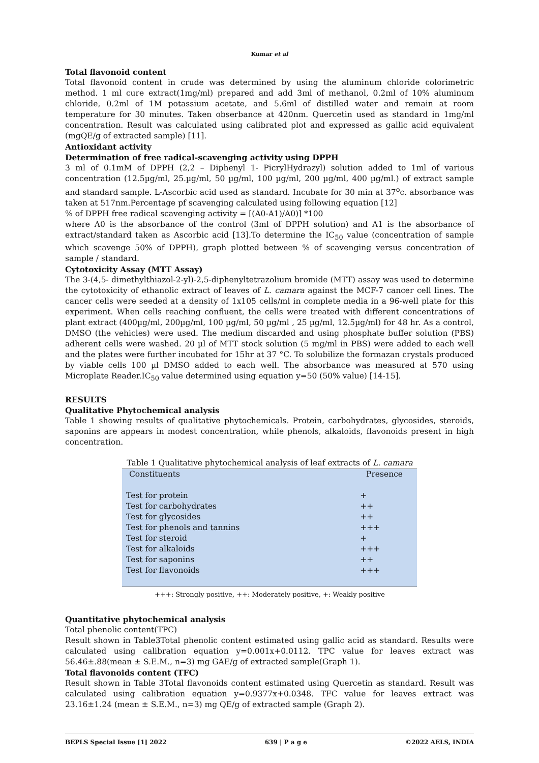Kumar et al
Total flavonoid content
Total flavonoid content in crude was determined by using the aluminum chloride colorimetric method. 1 ml cure extract(1mg/ml) prepared and add 3ml of methanol, 0.2ml of 10% aluminum chloride, 0.2ml of 1M potassium acetate, and 5.6ml of distilled water and remain at room temperature for 30 minutes. Taken obserbance at 420nm. Quercetin used as standard in 1mg/ml concentration. Result was calculated using calibrated plot and expressed as gallic acid equivalent (mgQE/g of extracted sample) [11].
Antioxidant activity
Determination of free radical-scavenging activity using DPPH
3 ml of 0.1mM of DPPH (2,2 – Diphenyl 1- PicrylHydrazyl) solution added to 1ml of various concentration (12.5µg/ml, 25.µg/ml, 50 µg/ml, 100 µg/ml, 200 µg/ml, 400 µg/ml.) of extract sample and standard sample. L-Ascorbic acid used as standard. Incubate for 30 min at 37<sup>o</sup>c. absorbance was taken at 517nm.Percentage pf scavenging calculated using following equation [12]
% of DPPH free radical scavenging activity = [(A0-A1)/A0)] *100
where A0 is the absorbance of the control (3ml of DPPH solution) and A1 is the absorbance of extract/standard taken as Ascorbic acid [13].To determine the IC<sub>50</sub> value (concentration of sample which scavenge 50% of DPPH), graph plotted between % of scavenging versus concentration of sample / standard.
Cytotoxicity Assay (MTT Assay)
The 3-(4,5- dimethylthiazol-2-yl)-2,5-diphenyltetrazolium bromide (MTT) assay was used to determine the cytotoxicity of ethanolic extract of leaves of L. camara against the MCF-7 cancer cell lines. The cancer cells were seeded at a density of 1x105 cells/ml in complete media in a 96-well plate for this experiment. When cells reaching confluent, the cells were treated with different concentrations of plant extract (400µg/ml, 200µg/ml, 100 µg/ml, 50 µg/ml , 25 µg/ml, 12.5µg/ml) for 48 hr. As a control, DMSO (the vehicles) were used. The medium discarded and using phosphate buffer solution (PBS) adherent cells were washed. 20 µl of MTT stock solution (5 mg/ml in PBS) were added to each well and the plates were further incubated for 15hr at 37 °C. To solubilize the formazan crystals produced by viable cells 100 µl DMSO added to each well. The absorbance was measured at 570 using Microplate Reader.IC<sub>50</sub> value determined using equation y=50 (50% value) [14-15].
RESULTS
Qualitative Phytochemical analysis
Table 1 showing results of qualitative phytochemicals. Protein, carbohydrates, glycosides, steroids, saponins are appears in modest concentration, while phenols, alkaloids, flavonoids present in high concentration.
Table 1 Qualitative phytochemical analysis of leaf extracts of L. camara
| Constituents | Presence |
| Test for protein | + |
| Test for carbohydrates | ++ |
| Test for glycosides | ++ |
| Test for phenols and tannins | +++ |
| Test for steroid | + |
| Test for alkaloids | +++ |
| Test for saponins | ++ |
| Test for flavonoids | +++ |
+++: Strongly positive, ++: Moderately positive, +: Weakly positive
Quantitative phytochemical analysis
Total phenolic content(TPC)
Result shown in Table3Total phenolic content estimated using gallic acid as standard. Results were calculated using calibration equation y=0.001x+0.0112. TPC value for leaves extract was 56.46±.88(mean ± S.E.M., n=3) mg GAE/g of extracted sample(Graph 1).
Total flavonoids content (TFC)
Result shown in Table 3Total flavonoids content estimated using Quercetin as standard. Result was calculated using calibration equation y=0.9377x+0.0348. TFC value for leaves extract was 23.16±1.24 (mean ± S.E.M., n=3) mg QE/g of extracted sample (Graph 2).
BEPLS Special Issue [1] 2022 639 | P a g e ©2022 AELS, INDIA